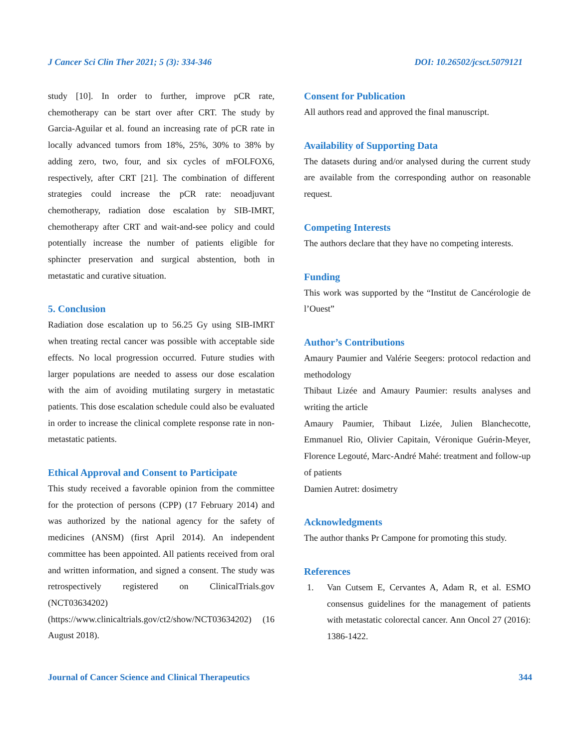J Cancer Sci Clin Ther 2021; 5 (3): 334-346 DOI: 10.26502/jcsct.5079121
study [10]. In order to further, improve pCR rate, chemotherapy can be start over after CRT. The study by Garcia-Aguilar et al. found an increasing rate of pCR rate in locally advanced tumors from 18%, 25%, 30% to 38% by adding zero, two, four, and six cycles of mFOLFOX6, respectively, after CRT [21]. The combination of different strategies could increase the pCR rate: neoadjuvant chemotherapy, radiation dose escalation by SIB-IMRT, chemotherapy after CRT and wait-and-see policy and could potentially increase the number of patients eligible for sphincter preservation and surgical abstention, both in metastatic and curative situation.
5. Conclusion
Radiation dose escalation up to 56.25 Gy using SIB-IMRT when treating rectal cancer was possible with acceptable side effects. No local progression occurred. Future studies with larger populations are needed to assess our dose escalation with the aim of avoiding mutilating surgery in metastatic patients. This dose escalation schedule could also be evaluated in order to increase the clinical complete response rate in non-metastatic patients.
Ethical Approval and Consent to Participate
This study received a favorable opinion from the committee for the protection of persons (CPP) (17 February 2014) and was authorized by the national agency for the safety of medicines (ANSM) (first April 2014). An independent committee has been appointed. All patients received from oral and written information, and signed a consent. The study was retrospectively registered on ClinicalTrials.gov (NCT03634202) (https://www.clinicaltrials.gov/ct2/show/NCT03634202) (16 August 2018).
Consent for Publication
All authors read and approved the final manuscript.
Availability of Supporting Data
The datasets during and/or analysed during the current study are available from the corresponding author on reasonable request.
Competing Interests
The authors declare that they have no competing interests.
Funding
This work was supported by the “Institut de Cancérologie de l’Ouest”
Author’s Contributions
Amaury Paumier and Valérie Seegers: protocol redaction and methodology
Thibaut Lizée and Amaury Paumier: results analyses and writing the article
Amaury Paumier, Thibaut Lizée, Julien Blanchecotte, Emmanuel Rio, Olivier Capitain, Véronique Guérin-Meyer, Florence Legouté, Marc-André Mahé: treatment and follow-up of patients
Damien Autret: dosimetry
Acknowledgments
The author thanks Pr Campone for promoting this study.
References
1. Van Cutsem E, Cervantes A, Adam R, et al. ESMO consensus guidelines for the management of patients with metastatic colorectal cancer. Ann Oncol 27 (2016): 1386-1422.
Journal of Cancer Science and Clinical Therapeutics 344